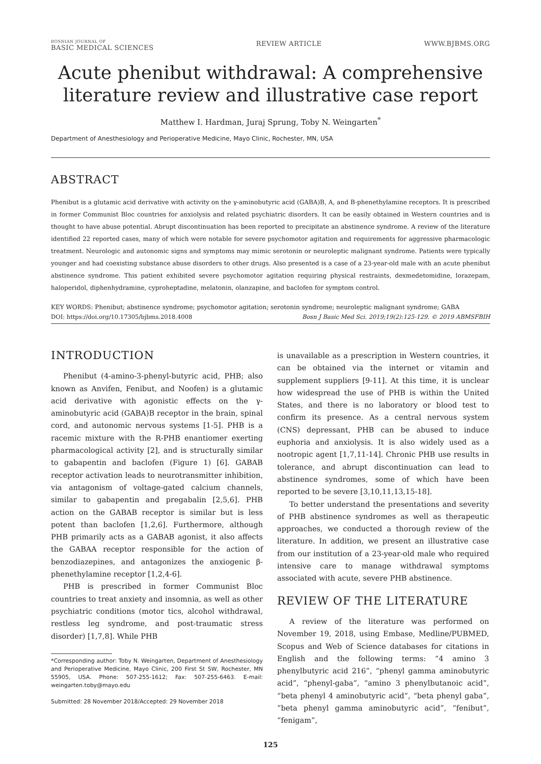BOSNIAN JOURNAL OF
BASIC MEDICAL SCIENCES
REVIEW ARTICLE WWW.BJBMS.ORG
Acute phenibut withdrawal: A comprehensive literature review and illustrative case report
Matthew I. Hardman, Juraj Sprung, Toby N. Weingarten<sup>*</sup>
Department of Anesthesiology and Perioperative Medicine, Mayo Clinic, Rochester, MN, USA
ABSTRACT
Phenibut is a glutamic acid derivative with activity on the γ-aminobutyric acid (GABA)B, A, and B-phenethylamine receptors. It is prescribed in former Communist Bloc countries for anxiolysis and related psychiatric disorders. It can be easily obtained in Western countries and is thought to have abuse potential. Abrupt discontinuation has been reported to precipitate an abstinence syndrome. A review of the literature identified 22 reported cases, many of which were notable for severe psychomotor agitation and requirements for aggressive pharmacologic treatment. Neurologic and autonomic signs and symptoms may mimic serotonin or neuroleptic malignant syndrome. Patients were typically younger and had coexisting substance abuse disorders to other drugs. Also presented is a case of a 23-year-old male with an acute phenibut abstinence syndrome. This patient exhibited severe psychomotor agitation requiring physical restraints, dexmedetomidine, lorazepam, haloperidol, diphenhydramine, cyproheptadine, melatonin, olanzapine, and baclofen for symptom control.
KEY WORDS: Phenibut; abstinence syndrome; psychomotor agitation; serotonin syndrome; neuroleptic malignant syndrome; GABA
DOI: https://doi.org/10.17305/bjbms.2018.4008 Bosn J Basic Med Sci. 2019;19(2):125-129. © 2019 ABMSFBIH
INTRODUCTION
Phenibut (4-amino-3-phenyl-butyric acid, PHB; also known as Anvifen, Fenibut, and Noofen) is a glutamic acid derivative with agonistic effects on the γ-aminobutyric acid (GABA)B receptor in the brain, spinal cord, and autonomic nervous systems [1-5]. PHB is a racemic mixture with the R-PHB enantiomer exerting pharmacological activity [2], and is structurally similar to gabapentin and baclofen (Figure 1) [6]. GABAB receptor activation leads to neurotransmitter inhibition, via antagonism of voltage-gated calcium channels, similar to gabapentin and pregabalin [2,5,6]. PHB action on the GABAB receptor is similar but is less potent than baclofen [1,2,6]. Furthermore, although PHB primarily acts as a GABAB agonist, it also affects the GABAA receptor responsible for the action of benzodiazepines, and antagonizes the anxiogenic β-phenethylamine receptor [1,2,4-6].
PHB is prescribed in former Communist Bloc countries to treat anxiety and insomnia, as well as other psychiatric conditions (motor tics, alcohol withdrawal, restless leg syndrome, and post-traumatic stress disorder) [1,7,8]. While PHB
*Corresponding author: Toby N. Weingarten, Department of Anesthesiology and Perioperative Medicine, Mayo Clinic, 200 First St SW, Rochester, MN 55905, USA. Phone: 507-255-1612; Fax: 507-255-6463. E-mail: weingarten.toby@mayo.edu
Submitted: 28 November 2018/Accepted: 29 November 2018
is unavailable as a prescription in Western countries, it can be obtained via the internet or vitamin and supplement suppliers [9-11]. At this time, it is unclear how widespread the use of PHB is within the United States, and there is no laboratory or blood test to confirm its presence. As a central nervous system (CNS) depressant, PHB can be abused to induce euphoria and anxiolysis. It is also widely used as a nootropic agent [1,7,11-14]. Chronic PHB use results in tolerance, and abrupt discontinuation can lead to abstinence syndromes, some of which have been reported to be severe [3,10,11,13,15-18].
To better understand the presentations and severity of PHB abstinence syndromes as well as therapeutic approaches, we conducted a thorough review of the literature. In addition, we present an illustrative case from our institution of a 23-year-old male who required intensive care to manage withdrawal symptoms associated with acute, severe PHB abstinence.
REVIEW OF THE LITERATURE
A review of the literature was performed on November 19, 2018, using Embase, Medline/PUBMED, Scopus and Web of Science databases for citations in English and the following terms: “4 amino 3 phenylbutyric acid 216”, “phenyl gamma aminobutyric acid”, “phenyl-gaba”, “amino 3 phenylbutanoic acid”, “beta phenyl 4 aminobutyric acid”, “beta phenyl gaba”, “beta phenyl gamma aminobutyric acid”, “fenibut”, “fenigam”,
125